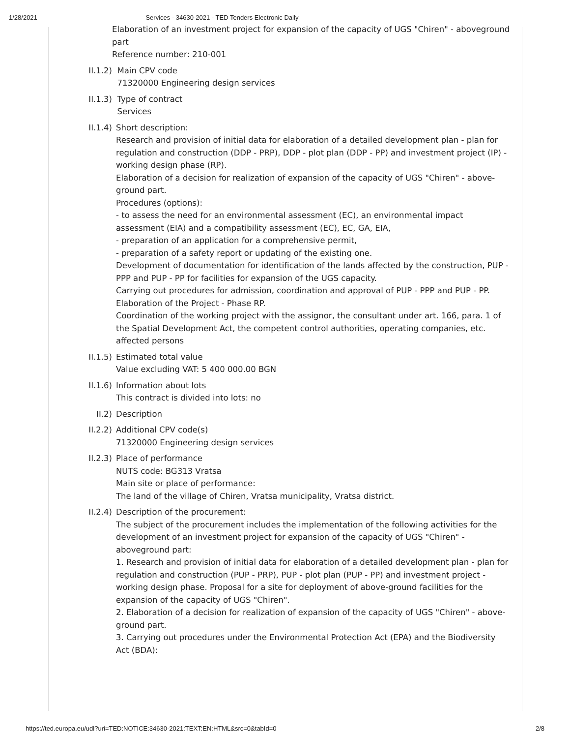1/28/2021 Services - 34630-2021 - TED Tenders Electronic Daily
Elaboration of an investment project for expansion of the capacity of UGS "Chiren" - aboveground part
Reference number: 210-001
II.1.2)
Main CPV code
71320000 Engineering design services
II.1.3)
Type of contract
Services
II.1.4)
Short description:
Research and provision of initial data for elaboration of a detailed development plan - plan for regulation and construction (DDP - PRP), DDP - plot plan (DDP - PP) and investment project (IP) - working design phase (RP).
Elaboration of a decision for realization of expansion of the capacity of UGS "Chiren" - above-ground part.
Procedures (options):
- to assess the need for an environmental assessment (EC), an environmental impact assessment (EIA) and a compatibility assessment (EC), EC, GA, EIA,
- preparation of an application for a comprehensive permit,
- preparation of a safety report or updating of the existing one.
Development of documentation for identification of the lands affected by the construction, PUP - PPP and PUP - PP for facilities for expansion of the UGS capacity.
Carrying out procedures for admission, coordination and approval of PUP - PPP and PUP - PP.
Elaboration of the Project - Phase RP.
Coordination of the working project with the assignor, the consultant under art. 166, para. 1 of the Spatial Development Act, the competent control authorities, operating companies, etc. affected persons
II.1.5)
Estimated total value
Value excluding VAT: 5 400 000.00 BGN
II.1.6)
Information about lots
This contract is divided into lots: no
II.2) Description
II.2.2)
Additional CPV code(s)
71320000 Engineering design services
II.2.3)
Place of performance
NUTS code: BG313 Vratsa
Main site or place of performance:
The land of the village of Chiren, Vratsa municipality, Vratsa district.
II.2.4)
Description of the procurement:
The subject of the procurement includes the implementation of the following activities for the development of an investment project for expansion of the capacity of UGS "Chiren" - aboveground part:
1. Research and provision of initial data for elaboration of a detailed development plan - plan for regulation and construction (PUP - PRP), PUP - plot plan (PUP - PP) and investment project - working design phase. Proposal for a site for deployment of above-ground facilities for the expansion of the capacity of UGS "Chiren".
2. Elaboration of a decision for realization of expansion of the capacity of UGS "Chiren" - above-ground part.
3. Carrying out procedures under the Environmental Protection Act (EPA) and the Biodiversity Act (BDA):
https://ted.europa.eu/udl?uri=TED:NOTICE:34630-2021:TEXT:EN:HTML&src=0&tabId=0 2/8